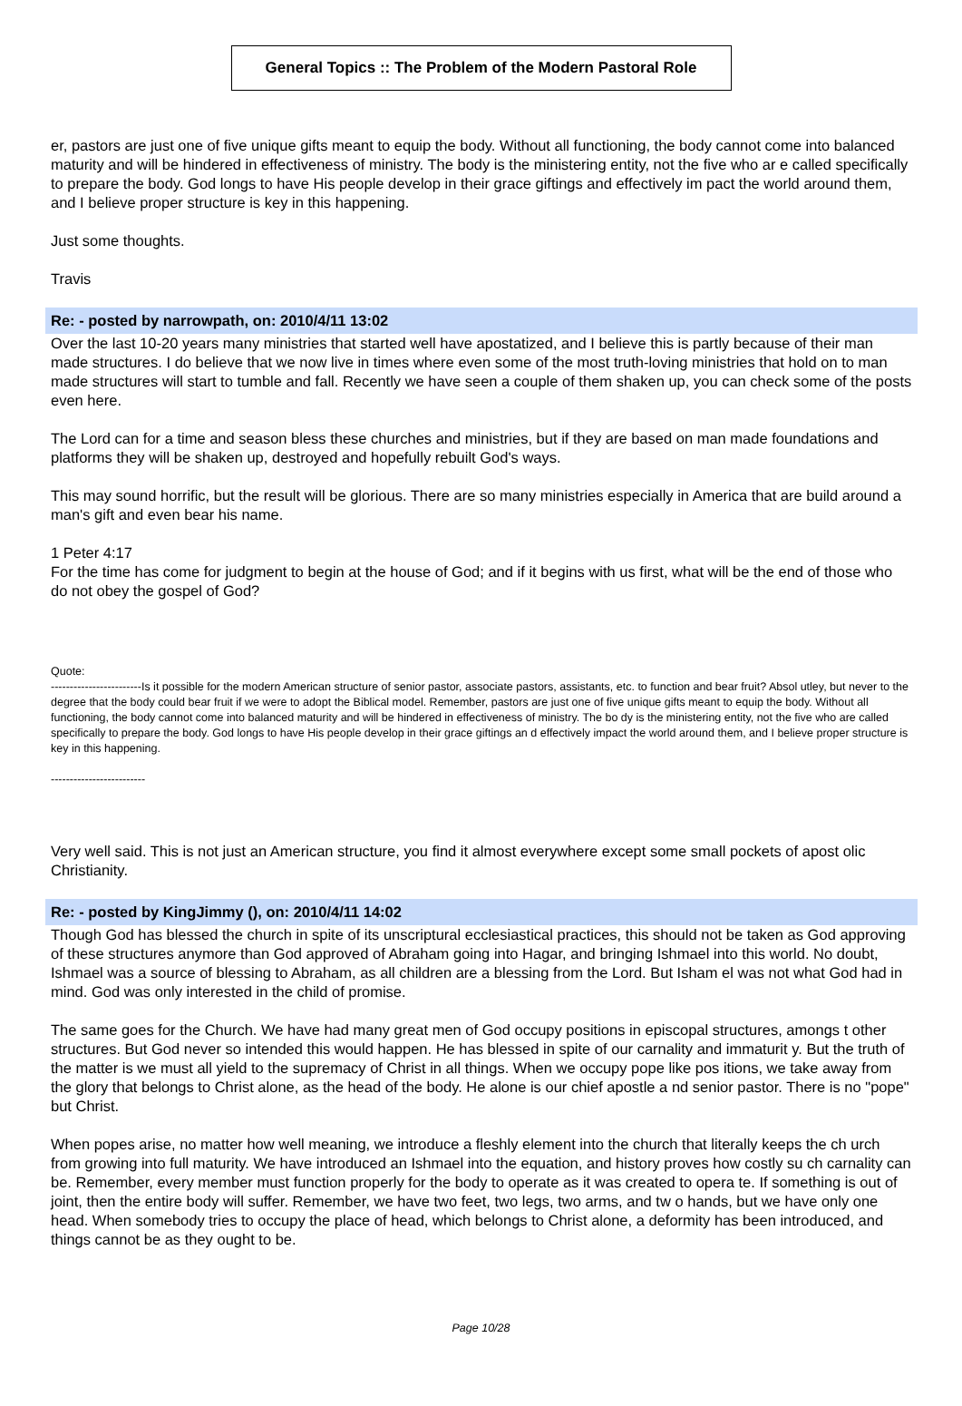General Topics :: The Problem of the Modern Pastoral Role
er, pastors are just one of five unique gifts meant to equip the body. Without all functioning, the body cannot come into balanced maturity and will be hindered in effectiveness of ministry. The body is the ministering entity, not the five who ar e called specifically to prepare the body. God longs to have His people develop in their grace giftings and effectively im pact the world around them, and I believe proper structure is key in this happening.
Just some thoughts.
Travis
Re: - posted by narrowpath, on: 2010/4/11 13:02
Over the last 10-20 years many ministries that started well have apostatized, and I believe this is partly because of their man made structures. I do believe that we now live in times where even some of the most truth-loving ministries that hold on to man made structures will start to tumble and fall. Recently we have seen a couple of them shaken up, you can check some of the posts even here.
The Lord can for a time and season bless these churches and ministries, but if they are based on man made foundations and platforms they will be shaken up, destroyed and hopefully rebuilt God's ways.
This may sound horrific, but the result will be glorious. There are so many ministries especially in America that are build around a man's gift and even bear his name.
1 Peter 4:17
For the time has come for judgment to begin at the house of God; and if it begins with us first, what will be the end of those who do not obey the gospel of God?
Quote:
------------------------Is it possible for the modern American structure of senior pastor, associate pastors, assistants, etc. to function and bear fruit? Absol utley, but never to the degree that the body could bear fruit if we were to adopt the Biblical model. Remember, pastors are just one of five unique gifts meant to equip the body. Without all functioning, the body cannot come into balanced maturity and will be hindered in effectiveness of ministry. The bo dy is the ministering entity, not the five who are called specifically to prepare the body. God longs to have His people develop in their grace giftings an d effectively impact the world around them, and I believe proper structure is key in this happening.
-------------------------
Very well said. This is not just an American structure, you find it almost everywhere except some small pockets of apost olic Christianity.
Re: - posted by KingJimmy (), on: 2010/4/11 14:02
Though God has blessed the church in spite of its unscriptural ecclesiastical practices, this should not be taken as God approving of these structures anymore than God approved of Abraham going into Hagar, and bringing Ishmael into this world. No doubt, Ishmael was a source of blessing to Abraham, as all children are a blessing from the Lord. But Isham el was not what God had in mind. God was only interested in the child of promise.
The same goes for the Church. We have had many great men of God occupy positions in episcopal structures, amongs t other structures. But God never so intended this would happen. He has blessed in spite of our carnality and immaturit y. But the truth of the matter is we must all yield to the supremacy of Christ in all things. When we occupy pope like pos itions, we take away from the glory that belongs to Christ alone, as the head of the body. He alone is our chief apostle a nd senior pastor. There is no "pope" but Christ.
When popes arise, no matter how well meaning, we introduce a fleshly element into the church that literally keeps the ch urch from growing into full maturity. We have introduced an Ishmael into the equation, and history proves how costly su ch carnality can be. Remember, every member must function properly for the body to operate as it was created to opera te. If something is out of joint, then the entire body will suffer. Remember, we have two feet, two legs, two arms, and tw o hands, but we have only one head. When somebody tries to occupy the place of head, which belongs to Christ alone, a deformity has been introduced, and things cannot be as they ought to be.
Page 10/28